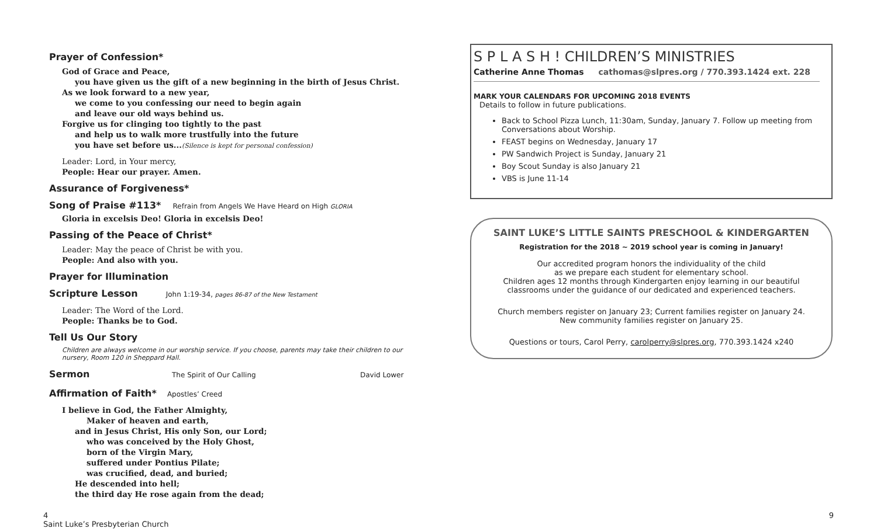Prayer of Confession*
God of Grace and Peace,
you have given us the gift of a new beginning in the birth of Jesus Christ.
As we look forward to a new year,
we come to you confessing our need to begin again
and leave our old ways behind us.
Forgive us for clinging too tightly to the past
and help us to walk more trustfully into the future
you have set before us...(Silence is kept for personal confession)
Leader: Lord, in Your mercy,
People: Hear our prayer. Amen.
Assurance of Forgiveness*
Song of Praise #113*
Refrain from Angels We Have Heard on High GLORIA
Gloria in excelsis Deo! Gloria in excelsis Deo!
Passing of the Peace of Christ*
Leader: May the peace of Christ be with you.
People: And also with you.
Prayer for Illumination
Scripture Lesson
John 1:19-34, pages 86-87 of the New Testament
Leader: The Word of the Lord.
People: Thanks be to God.
Tell Us Our Story
Children are always welcome in our worship service. If you choose, parents may take their children to our nursery, Room 120 in Sheppard Hall.
Sermon
The Spirit of Our Calling David Lower
Affirmation of Faith*
Apostles’ Creed
I believe in God, the Father Almighty,
Maker of heaven and earth,
and in Jesus Christ, His only Son, our Lord;
who was conceived by the Holy Ghost,
born of the Virgin Mary,
suffered under Pontius Pilate;
was crucified, dead, and buried;
He descended into hell;
the third day He rose again from the dead;
S P L A S H ! CHILDREN’S MINISTRIES
Catherine Anne Thomas cathomas@slpres.org / 770.393.1424 ext. 228
MARK YOUR CALENDARS FOR UPCOMING 2018 EVENTS
Details to follow in future publications.
Back to School Pizza Lunch, 11:30am, Sunday, January 7. Follow up meeting from Conversations about Worship.
FEAST begins on Wednesday, January 17
PW Sandwich Project is Sunday, January 21
Boy Scout Sunday is also January 21
VBS is June 11-14
SAINT LUKE’S LITTLE SAINTS PRESCHOOL & KINDERGARTEN
Registration for the 2018 ~ 2019 school year is coming in January!
Our accredited program honors the individuality of the child
as we prepare each student for elementary school.
Children ages 12 months through Kindergarten enjoy learning in our beautiful classrooms under the guidance of our dedicated and experienced teachers.
Church members register on January 23; Current families register on January 24.
New community families register on January 25.
Questions or tours, Carol Perry, carolperry@slpres.org, 770.393.1424 x240
4
Saint Luke’s Presbyterian Church
9